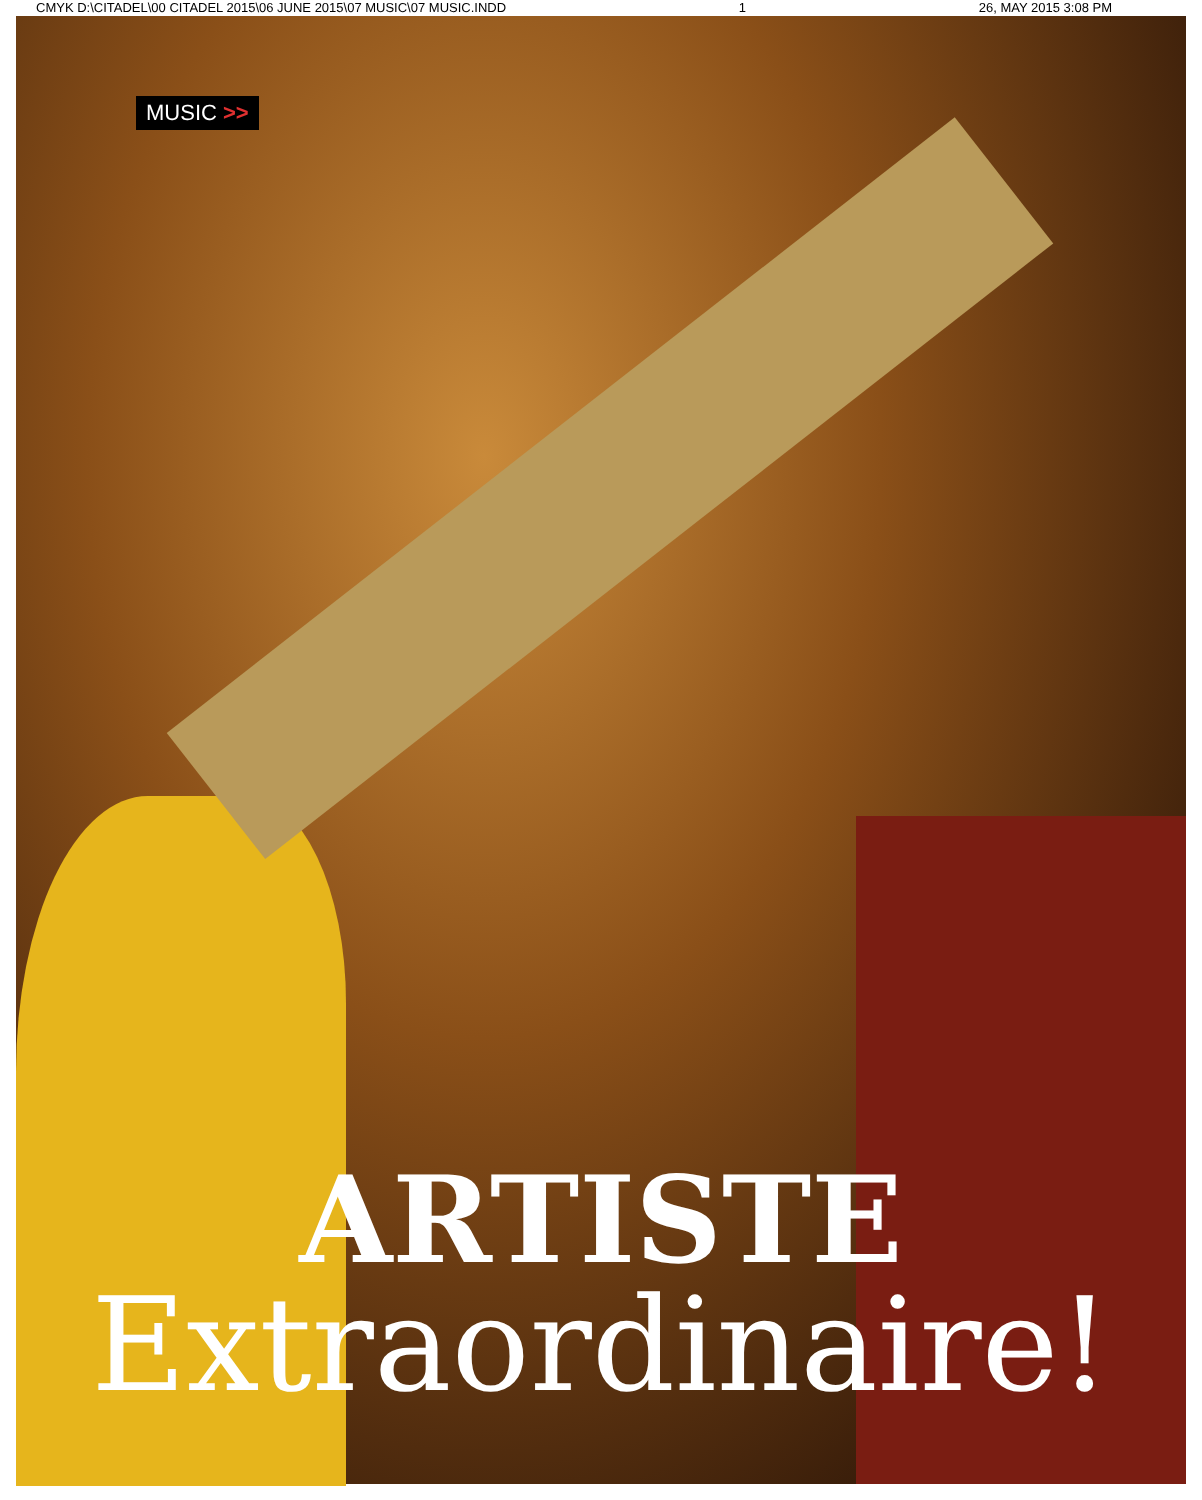CMYK D:\CITADEL\00 CITADEL 2015\06 JUNE 2015\07 MUSIC\07 MUSIC.INDD 1 26, MAY 2015 3:08 PM
MUSIC >>
ARTISTE
Extraordinaire!